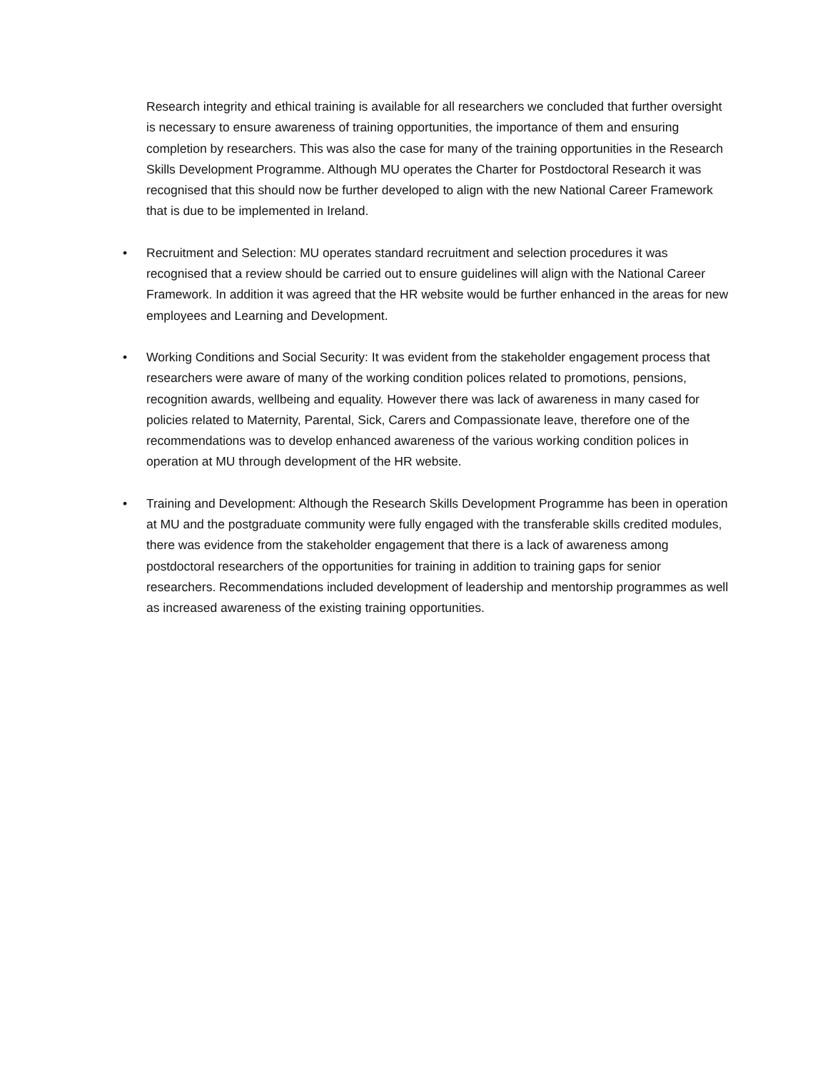Research integrity and ethical training is available for all researchers we concluded that further oversight is necessary to ensure awareness of training opportunities, the importance of them and ensuring completion by researchers. This was also the case for many of the training opportunities in the Research Skills Development Programme. Although MU operates the Charter for Postdoctoral Research it was recognised that this should now be further developed to align with the new National Career Framework that is due to be implemented in Ireland.
• Recruitment and Selection: MU operates standard recruitment and selection procedures it was recognised that a review should be carried out to ensure guidelines will align with the National Career Framework. In addition it was agreed that the HR website would be further enhanced in the areas for new employees and Learning and Development.
• Working Conditions and Social Security: It was evident from the stakeholder engagement process that researchers were aware of many of the working condition polices related to promotions, pensions, recognition awards, wellbeing and equality. However there was lack of awareness in many cased for policies related to Maternity, Parental, Sick, Carers and Compassionate leave, therefore one of the recommendations was to develop enhanced awareness of the various working condition polices in operation at MU through development of the HR website.
• Training and Development: Although the Research Skills Development Programme has been in operation at MU and the postgraduate community were fully engaged with the transferable skills credited modules, there was evidence from the stakeholder engagement that there is a lack of awareness among postdoctoral researchers of the opportunities for training in addition to training gaps for senior researchers. Recommendations included development of leadership and mentorship programmes as well as increased awareness of the existing training opportunities.